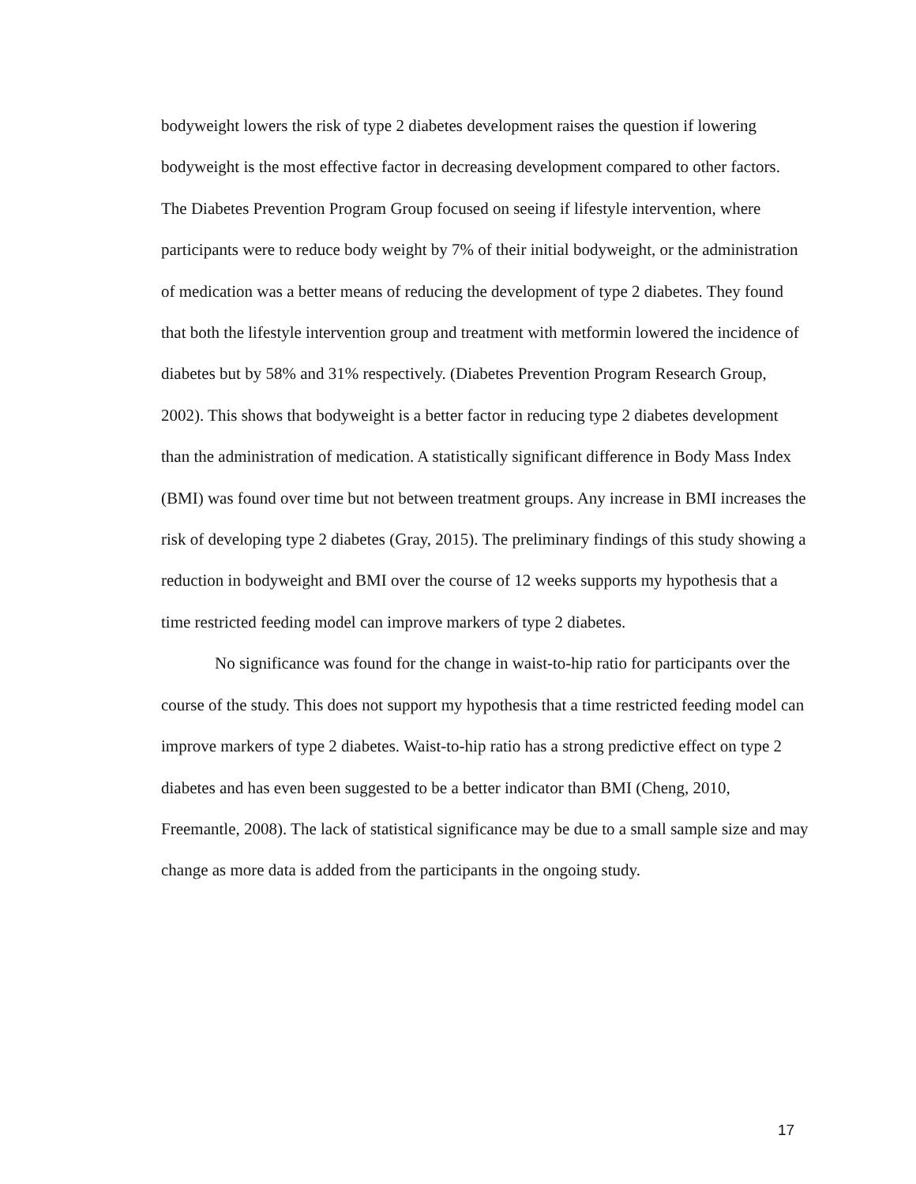bodyweight lowers the risk of type 2 diabetes development raises the question if lowering bodyweight is the most effective factor in decreasing development compared to other factors. The Diabetes Prevention Program Group focused on seeing if lifestyle intervention, where participants were to reduce body weight by 7% of their initial bodyweight, or the administration of medication was a better means of reducing the development of type 2 diabetes. They found that both the lifestyle intervention group and treatment with metformin lowered the incidence of diabetes but by 58% and 31% respectively. (Diabetes Prevention Program Research Group, 2002). This shows that bodyweight is a better factor in reducing type 2 diabetes development than the administration of medication. A statistically significant difference in Body Mass Index (BMI) was found over time but not between treatment groups. Any increase in BMI increases the risk of developing type 2 diabetes (Gray, 2015). The preliminary findings of this study showing a reduction in bodyweight and BMI over the course of 12 weeks supports my hypothesis that a time restricted feeding model can improve markers of type 2 diabetes.
No significance was found for the change in waist-to-hip ratio for participants over the course of the study. This does not support my hypothesis that a time restricted feeding model can improve markers of type 2 diabetes. Waist-to-hip ratio has a strong predictive effect on type 2 diabetes and has even been suggested to be a better indicator than BMI (Cheng, 2010, Freemantle, 2008). The lack of statistical significance may be due to a small sample size and may change as more data is added from the participants in the ongoing study.
17